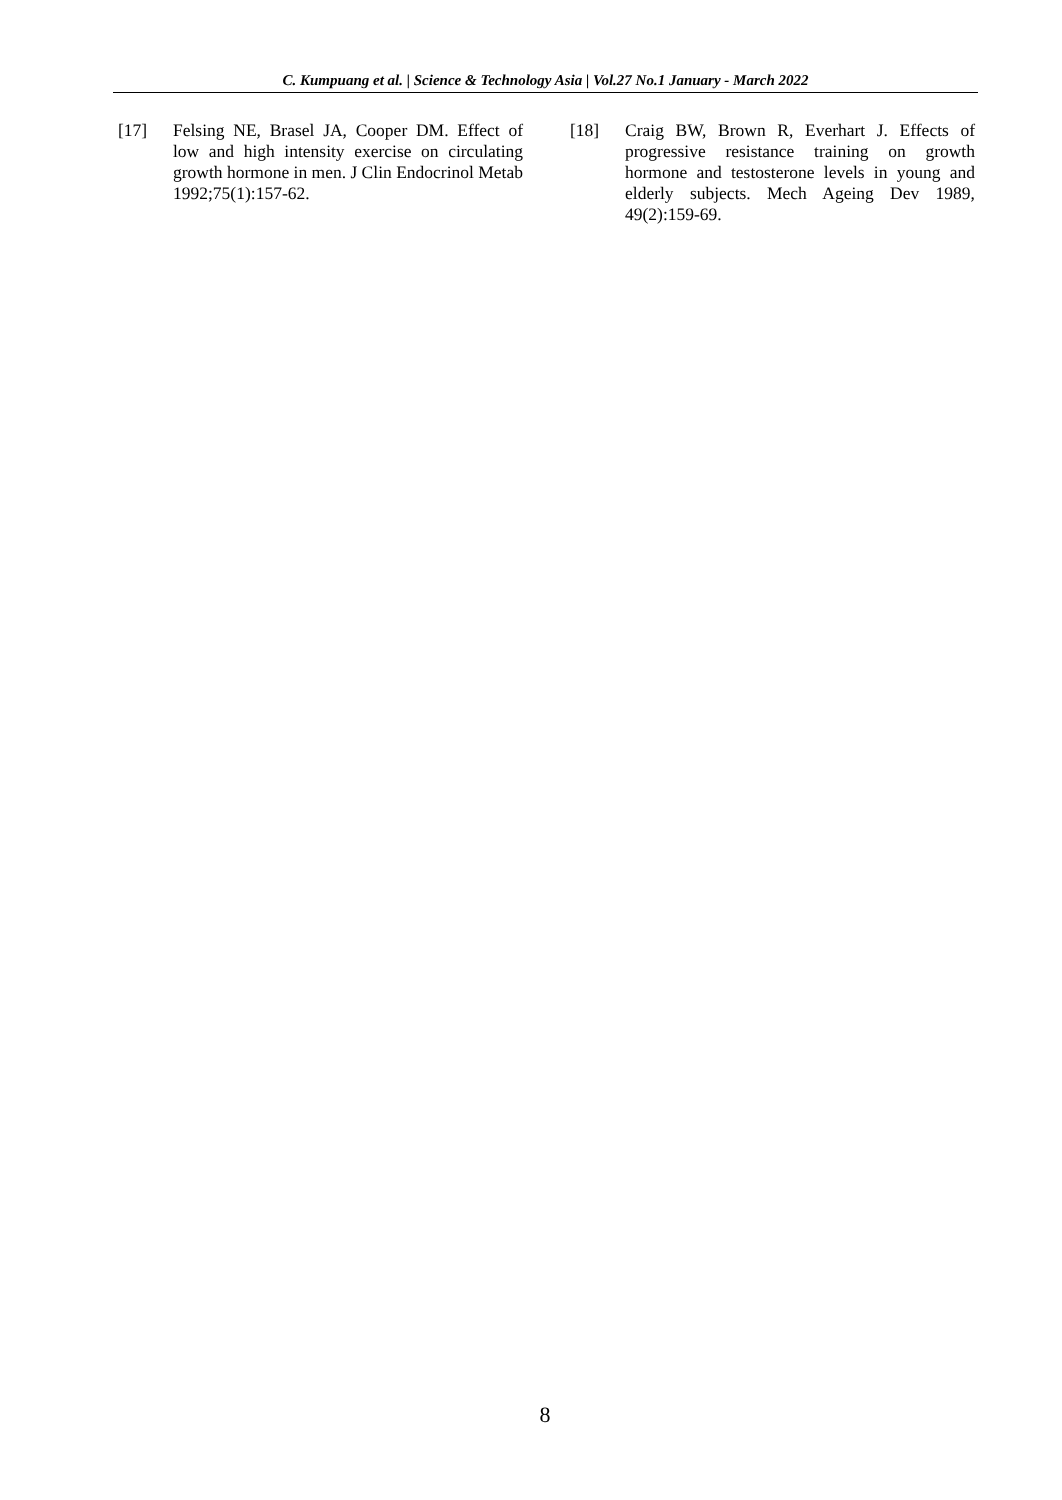C. Kumpuang et al. | Science & Technology Asia | Vol.27 No.1 January - March 2022
[17] Felsing NE, Brasel JA, Cooper DM. Effect of low and high intensity exercise on circulating growth hormone in men. J Clin Endocrinol Metab 1992;75(1):157-62.
[18] Craig BW, Brown R, Everhart J. Effects of progressive resistance training on growth hormone and testosterone levels in young and elderly subjects. Mech Ageing Dev 1989, 49(2):159-69.
8